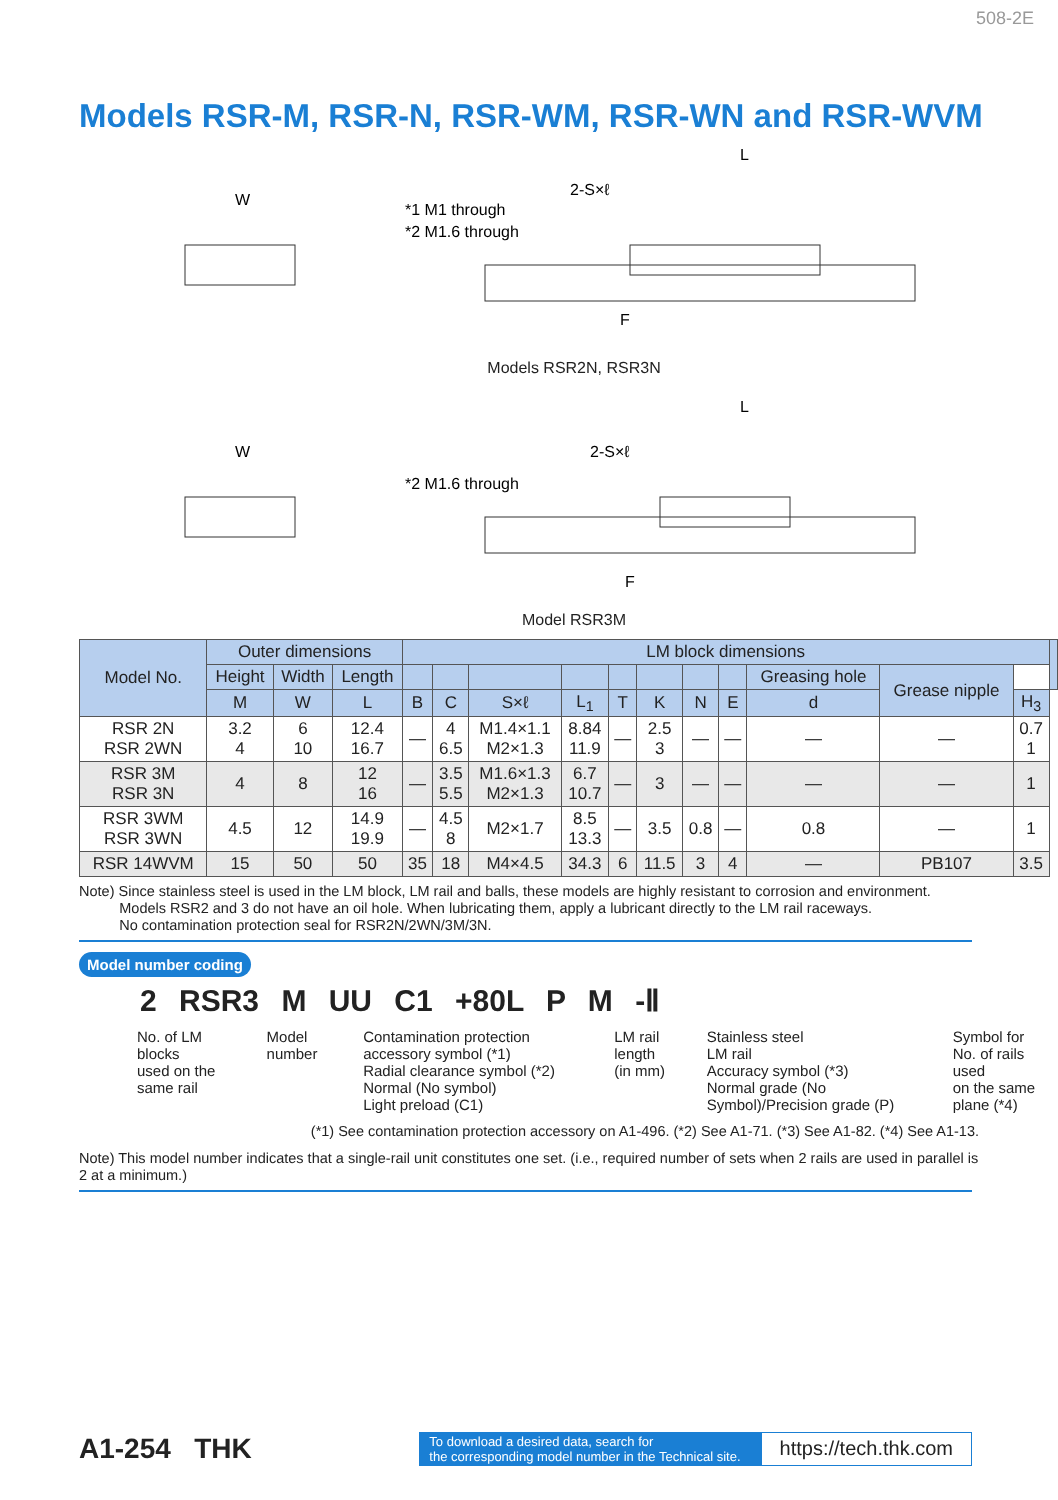508-2E
Models RSR-M, RSR-N, RSR-WM, RSR-WN and RSR-WVM
W
*1 M1 through
*2 M1.6 through
2-S×ℓ
L
F
Models RSR2N, RSR3N
W
*2 M1.6 through
2-S×ℓ
L
F
Model RSR3M
| Model No. | Outer dimensions | | | LM block dimensions | | | | | | | | | | | |
| --- | --- | --- | --- | --- | --- | --- | --- | --- | --- | --- | --- | --- | --- | --- | --- |
| | Height | Width | Length | | | | | | | | | Greasing hole | Grease nipple | | |
| | M | W | L | B | C | S×ℓ | L<sub>1</sub> | T | K | N | E | d | | H<sub>3</sub> | |
| RSR 2N RSR 2WN | 3.2 4 | 6 10 | 12.4 16.7 | — | 4 6.5 | M1.4×1.1 M2×1.3 | 8.84 11.9 | — | 2.5 3 | — | — | — | — | 0.7 1 | |
| RSR 3M RSR 3N | 4 | 8 | 12 16 | — | 3.5 5.5 | M1.6×1.3 M2×1.3 | 6.7 10.7 | — | 3 | — | — | — | — | 1 | |
| RSR 3WM RSR 3WN | 4.5 | 12 | 14.9 19.9 | — | 4.5 8 | M2×1.7 | 8.5 13.3 | — | 3.5 | 0.8 | — | 0.8 | — | 1 | |
| RSR 14WVM | 15 | 50 | 50 | 35 | 18 | M4×4.5 | 34.3 | 6 | 11.5 | 3 | 4 | — | PB107 | 3.5 | |
Note) Since stainless steel is used in the LM block, LM rail and balls, these models are highly resistant to corrosion and environment.
Models RSR2 and 3 do not have an oil hole. When lubricating them, apply a lubricant directly to the LM rail raceways.
No contamination protection seal for RSR2N/2WN/3M/3N.
Model number coding
2 RSR3 M UU C1 +80L P M -Ⅱ
No. of LM blocks
used on the same rail
Model number Contamination protection accessory symbol (*1)
Radial clearance symbol (*2)
Normal (No symbol)
Light preload (C1)
LM rail length
(in mm)
Stainless steel
LM rail
Accuracy symbol (*3)
Normal grade (No Symbol)/Precision grade (P)
Symbol for
No. of rails used
on the same plane (*4)
(*1) See contamination protection accessory on A1-496. (*2) See A1-71. (*3) See A1-82. (*4) See A1-13.
Note) This model number indicates that a single-rail unit constitutes one set. (i.e., required number of sets when 2 rails are used in parallel is 2 at a minimum.)
A1-254 THK
To download a desired data, search for
the corresponding model number in the Technical site.
https://tech.thk.com